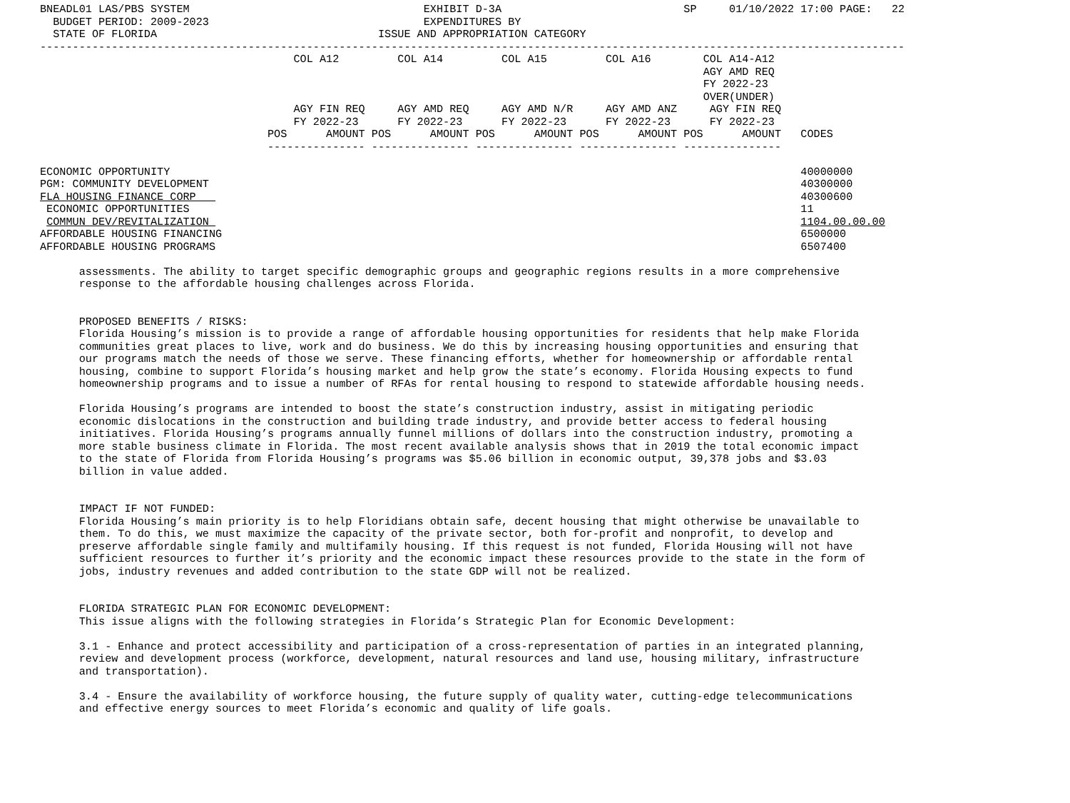BNEADL01 LAS/PBS SYSTEM                                    EXHIBIT D-3A                            SP     01/10/2022 17:00 PAGE:   22
  BUDGET PERIOD: 2009-2023                                 EXPENDITURES BY
  STATE OF FLORIDA                                  ISSUE AND APPROPRIATION CATEGORY
-------------------------------------------------------------------------------------------------------------------------------------
                                       COL A12         COL A14         COL A15         COL A16        COL A14-A12
                                                                                                      AGY AMD REQ
                                                                                                      FY 2022-23
                                                                                                      OVER(UNDER)
                                       AGY FIN REQ     AGY AMD REQ     AGY AMD N/R     AGY AMD ANZ     AGY FIN REQ
                                       FY 2022-23      FY 2022-23      FY 2022-23      FY 2022-23      FY 2022-23
                                   POS      AMOUNT POS      AMOUNT POS      AMOUNT POS      AMOUNT POS      AMOUNT   CODES
                                   --------------- --------------- --------------- --------------- ---------------

ECONOMIC OPPORTUNITY                                                                                                 40000000
PGM: COMMUNITY DEVELOPMENT                                                                                           40300000
FLA HOUSING FINANCE CORP                                                                                             40300600
 ECONOMIC OPPORTUNITIES                                                                                              11
 COMMUN DEV/REVITALIZATION                                                                                           1104.00.00.00
AFFORDABLE HOUSING FINANCING                                                                                         6500000
AFFORDABLE HOUSING PROGRAMS                                                                                          6507400

      assessments. The ability to target specific demographic groups and geographic regions results in a more comprehensive
      response to the affordable housing challenges across Florida.


      PROPOSED BENEFITS / RISKS:
      Florida Housing’s mission is to provide a range of affordable housing opportunities for residents that help make Florida
      communities great places to live, work and do business. We do this by increasing housing opportunities and ensuring that
      our programs match the needs of those we serve. These financing efforts, whether for homeownership or affordable rental
      housing, combine to support Florida’s housing market and help grow the state’s economy. Florida Housing expects to fund
      homeownership programs and to issue a number of RFAs for rental housing to respond to statewide affordable housing needs.

      Florida Housing’s programs are intended to boost the state’s construction industry, assist in mitigating periodic
      economic dislocations in the construction and building trade industry, and provide better access to federal housing
      initiatives. Florida Housing’s programs annually funnel millions of dollars into the construction industry, promoting a
      more stable business climate in Florida. The most recent available analysis shows that in 2019 the total economic impact
      to the state of Florida from Florida Housing’s programs was $5.06 billion in economic output, 39,378 jobs and $3.03
      billion in value added.


      IMPACT IF NOT FUNDED:
      Florida Housing’s main priority is to help Floridians obtain safe, decent housing that might otherwise be unavailable to
      them. To do this, we must maximize the capacity of the private sector, both for-profit and nonprofit, to develop and
      preserve affordable single family and multifamily housing. If this request is not funded, Florida Housing will not have
      sufficient resources to further it’s priority and the economic impact these resources provide to the state in the form of
      jobs, industry revenues and added contribution to the state GDP will not be realized.


      FLORIDA STRATEGIC PLAN FOR ECONOMIC DEVELOPMENT:
      This issue aligns with the following strategies in Florida’s Strategic Plan for Economic Development:

      3.1 - Enhance and protect accessibility and participation of a cross-representation of parties in an integrated planning,
      review and development process (workforce, development, natural resources and land use, housing military, infrastructure
      and transportation).

      3.4 - Ensure the availability of workforce housing, the future supply of quality water, cutting-edge telecommunications
      and effective energy sources to meet Florida’s economic and quality of life goals.